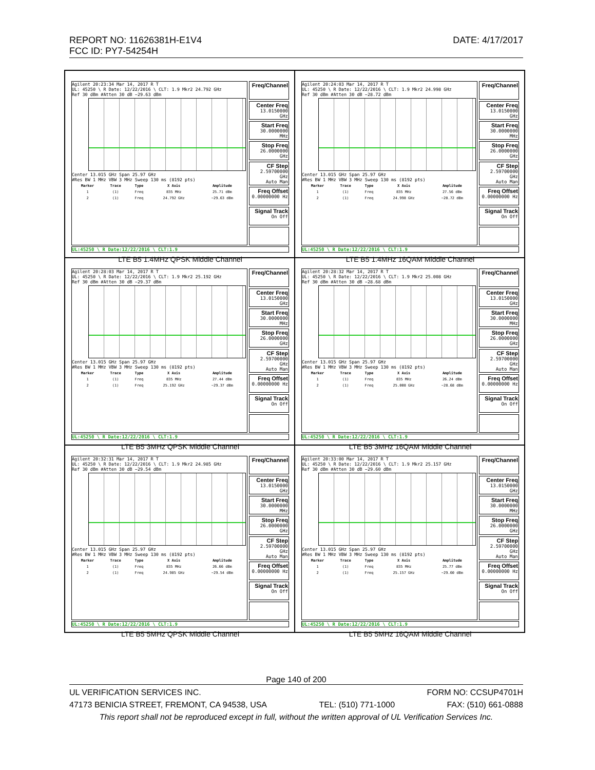DATE: 4/17/2017 REPORT NO: 11626381H-E1V4
FCC ID: PY7-54254H
Agilent 20:23:34 Mar 14, 2017 R T
UL: 45250 \ R Date: 12/22/2016 \ CLT: 1.9 Mkr2 24.792 GHz
Ref 30 dBm #Atten 30 dB −29.63 dBm
Center 13.015 GHz Span 25.97 GHz
#Res BW 1 MHz VBW 3 MHz Sweep 130 ms (8192 pts)
| Marker | Trace | Type | X Axis | Amplitude |
| --- | --- | --- | --- | --- |
| 1 | (1) | Freq | 835 MHz | 25.71 dBm |
| 2 | (1) | Freq | 24.792 GHz | −29.63 dBm |
Freq/Channel
Center Freq
13.0150000 GHz
Start Freq
30.0000000 MHz
Stop Freq
26.0000000 GHz
CF Step
2.59700000 GHz
Auto Man
Freq Offset
0.00000000 Hz
Signal Track
On Off
UL:45250 \ R Date:12/22/2016 \ CLT:1.9
LTE B5 1.4MHz QPSK Middle Channel
Agilent 20:24:03 Mar 14, 2017 R T
UL: 45250 \ R Date: 12/22/2016 \ CLT: 1.9 Mkr2 24.998 GHz
Ref 30 dBm #Atten 30 dB −28.72 dBm
Center 13.015 GHz Span 25.97 GHz
#Res BW 1 MHz VBW 3 MHz Sweep 130 ms (8192 pts)
| Marker | Trace | Type | X Axis | Amplitude |
| --- | --- | --- | --- | --- |
| 1 | (1) | Freq | 835 MHz | 27.56 dBm |
| 2 | (1) | Freq | 24.998 GHz | −28.72 dBm |
Freq/Channel
Center Freq
13.0150000 GHz
Start Freq
30.0000000 MHz
Stop Freq
26.0000000 GHz
CF Step
2.59700000 GHz
Auto Man
Freq Offset
0.00000000 Hz
Signal Track
On Off
UL:45250 \ R Date:12/22/2016 \ CLT:1.9
LTE B5 1.4MHz 16QAM Middle Channel
Agilent 20:28:03 Mar 14, 2017 R T
UL: 45250 \ R Date: 12/22/2016 \ CLT: 1.9 Mkr2 25.192 GHz
Ref 30 dBm #Atten 30 dB −29.37 dBm
Center 13.015 GHz Span 25.97 GHz
#Res BW 1 MHz VBW 3 MHz Sweep 130 ms (8192 pts)
| Marker | Trace | Type | X Axis | Amplitude |
| --- | --- | --- | --- | --- |
| 1 | (1) | Freq | 835 MHz | 27.44 dBm |
| 2 | (1) | Freq | 25.192 GHz | −29.37 dBm |
Freq/Channel
Center Freq
13.0150000 GHz
Start Freq
30.0000000 MHz
Stop Freq
26.0000000 GHz
CF Step
2.59700000 GHz
Auto Man
Freq Offset
0.00000000 Hz
Signal Track
On Off
UL:45250 \ R Date:12/22/2016 \ CLT:1.9
LTE B5 3MHz QPSK Middle Channel
Agilent 20:28:32 Mar 14, 2017 R T
UL: 45250 \ R Date: 12/22/2016 \ CLT: 1.9 Mkr2 25.008 GHz
Ref 30 dBm #Atten 30 dB −28.68 dBm
Center 13.015 GHz Span 25.97 GHz
#Res BW 1 MHz VBW 3 MHz Sweep 130 ms (8192 pts)
| Marker | Trace | Type | X Axis | Amplitude |
| --- | --- | --- | --- | --- |
| 1 | (1) | Freq | 835 MHz | 26.24 dBm |
| 2 | (1) | Freq | 25.008 GHz | −28.68 dBm |
Freq/Channel
Center Freq
13.0150000 GHz
Start Freq
30.0000000 MHz
Stop Freq
26.0000000 GHz
CF Step
2.59700000 GHz
Auto Man
Freq Offset
0.00000000 Hz
Signal Track
On Off
UL:45250 \ R Date:12/22/2016 \ CLT:1.9
LTE B5 3MHz 16QAM Middle Channel
Agilent 20:32:31 Mar 14, 2017 R T
UL: 45250 \ R Date: 12/22/2016 \ CLT: 1.9 Mkr2 24.985 GHz
Ref 30 dBm #Atten 30 dB −29.54 dBm
Center 13.015 GHz Span 25.97 GHz
#Res BW 1 MHz VBW 3 MHz Sweep 130 ms (8192 pts)
| Marker | Trace | Type | X Axis | Amplitude |
| --- | --- | --- | --- | --- |
| 1 | (1) | Freq | 835 MHz | 26.66 dBm |
| 2 | (1) | Freq | 24.985 GHz | −29.54 dBm |
Freq/Channel
Center Freq
13.0150000 GHz
Start Freq
30.0000000 MHz
Stop Freq
26.0000000 GHz
CF Step
2.59700000 GHz
Auto Man
Freq Offset
0.00000000 Hz
Signal Track
On Off
UL:45250 \ R Date:12/22/2016 \ CLT:1.9
LTE B5 5MHz QPSK Middle Channel
Agilent 20:33:00 Mar 14, 2017 R T
UL: 45250 \ R Date: 12/22/2016 \ CLT: 1.9 Mkr2 25.157 GHz
Ref 30 dBm #Atten 30 dB −29.60 dBm
Center 13.015 GHz Span 25.97 GHz
#Res BW 1 MHz VBW 3 MHz Sweep 130 ms (8192 pts)
| Marker | Trace | Type | X Axis | Amplitude |
| --- | --- | --- | --- | --- |
| 1 | (1) | Freq | 835 MHz | 25.77 dBm |
| 2 | (1) | Freq | 25.157 GHz | −29.60 dBm |
Freq/Channel
Center Freq
13.0150000 GHz
Start Freq
30.0000000 MHz
Stop Freq
26.0000000 GHz
CF Step
2.59700000 GHz
Auto Man
Freq Offset
0.00000000 Hz
Signal Track
On Off
UL:45250 \ R Date:12/22/2016 \ CLT:1.9
LTE B5 5MHz 16QAM Middle Channel
Page 140 of 200
UL VERIFICATION SERVICES INC. FORM NO: CCSUP4701H
47173 BENICIA STREET, FREMONT, CA 94538, USA TEL: (510) 771-1000 FAX: (510) 661-0888
This report shall not be reproduced except in full, without the written approval of UL Verification Services Inc.